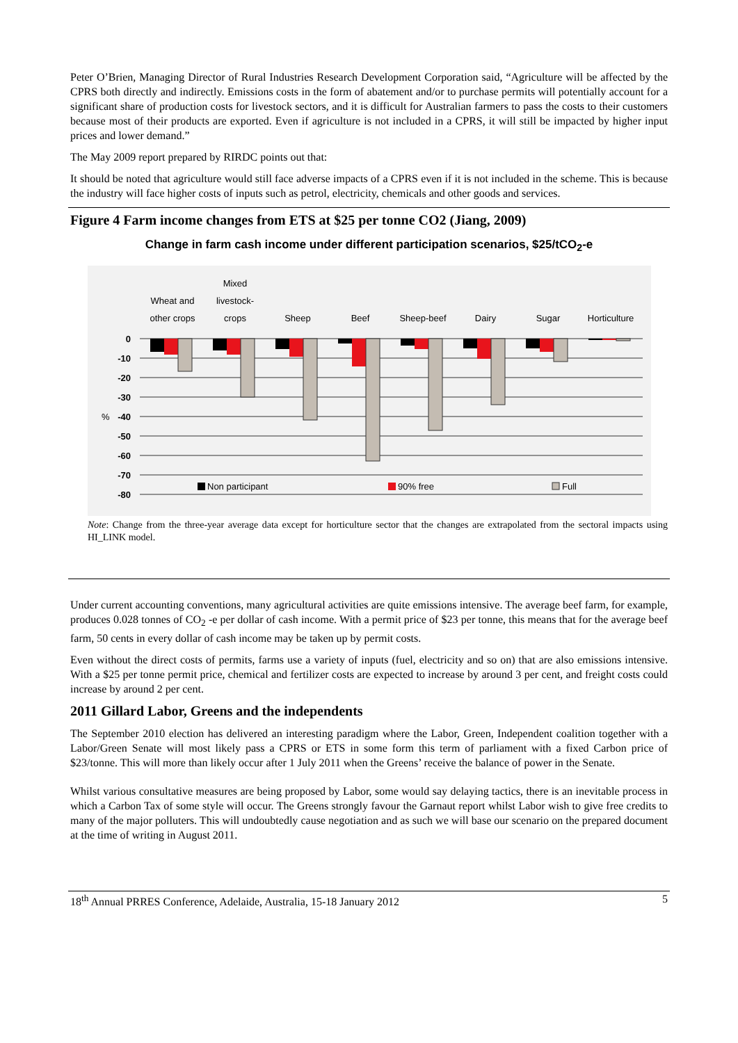Peter O’Brien, Managing Director of Rural Industries Research Development Corporation said, “Agriculture will be affected by the CPRS both directly and indirectly. Emissions costs in the form of abatement and/or to purchase permits will potentially account for a significant share of production costs for livestock sectors, and it is difficult for Australian farmers to pass the costs to their customers because most of their products are exported. Even if agriculture is not included in a CPRS, it will still be impacted by higher input prices and lower demand.”
The May 2009 report prepared by RIRDC points out that:
It should be noted that agriculture would still face adverse impacts of a CPRS even if it is not included in the scheme. This is because the industry will face higher costs of inputs such as petrol, electricity, chemicals and other goods and services.
Figure 4 Farm income changes from ETS at $25 per tonne CO2 (Jiang, 2009)
Change in farm cash income under different participation scenarios, $25/tCO<sub>2</sub>-e
Wheat and
other crops
Mixed
livestock-
crops
Sheep
Beef
Sheep-beef
Dairy
Sugar
Horticulture
0
-10
-20
-30
-40
-50
-60
-70
-80
%
Non participant
90% free
Full
Note: Change from the three-year average data except for horticulture sector that the changes are extrapolated from the sectoral impacts using HI_LINK model.
Under current accounting conventions, many agricultural activities are quite emissions intensive. The average beef farm, for example, produces 0.028 tonnes of CO<sub>2</sub> -e per dollar of cash income. With a permit price of $23 per tonne, this means that for the average beef farm, 50 cents in every dollar of cash income may be taken up by permit costs.
Even without the direct costs of permits, farms use a variety of inputs (fuel, electricity and so on) that are also emissions intensive. With a $25 per tonne permit price, chemical and fertilizer costs are expected to increase by around 3 per cent, and freight costs could increase by around 2 per cent.
2011 Gillard Labor, Greens and the independents
The September 2010 election has delivered an interesting paradigm where the Labor, Green, Independent coalition together with a Labor/Green Senate will most likely pass a CPRS or ETS in some form this term of parliament with a fixed Carbon price of $23/tonne. This will more than likely occur after 1 July 2011 when the Greens’ receive the balance of power in the Senate.
Whilst various consultative measures are being proposed by Labor, some would say delaying tactics, there is an inevitable process in which a Carbon Tax of some style will occur. The Greens strongly favour the Garnaut report whilst Labor wish to give free credits to many of the major polluters. This will undoubtedly cause negotiation and as such we will base our scenario on the prepared document at the time of writing in August 2011.
18<sup>th</sup> Annual PRRES Conference, Adelaide, Australia, 15-18 January 2012 5